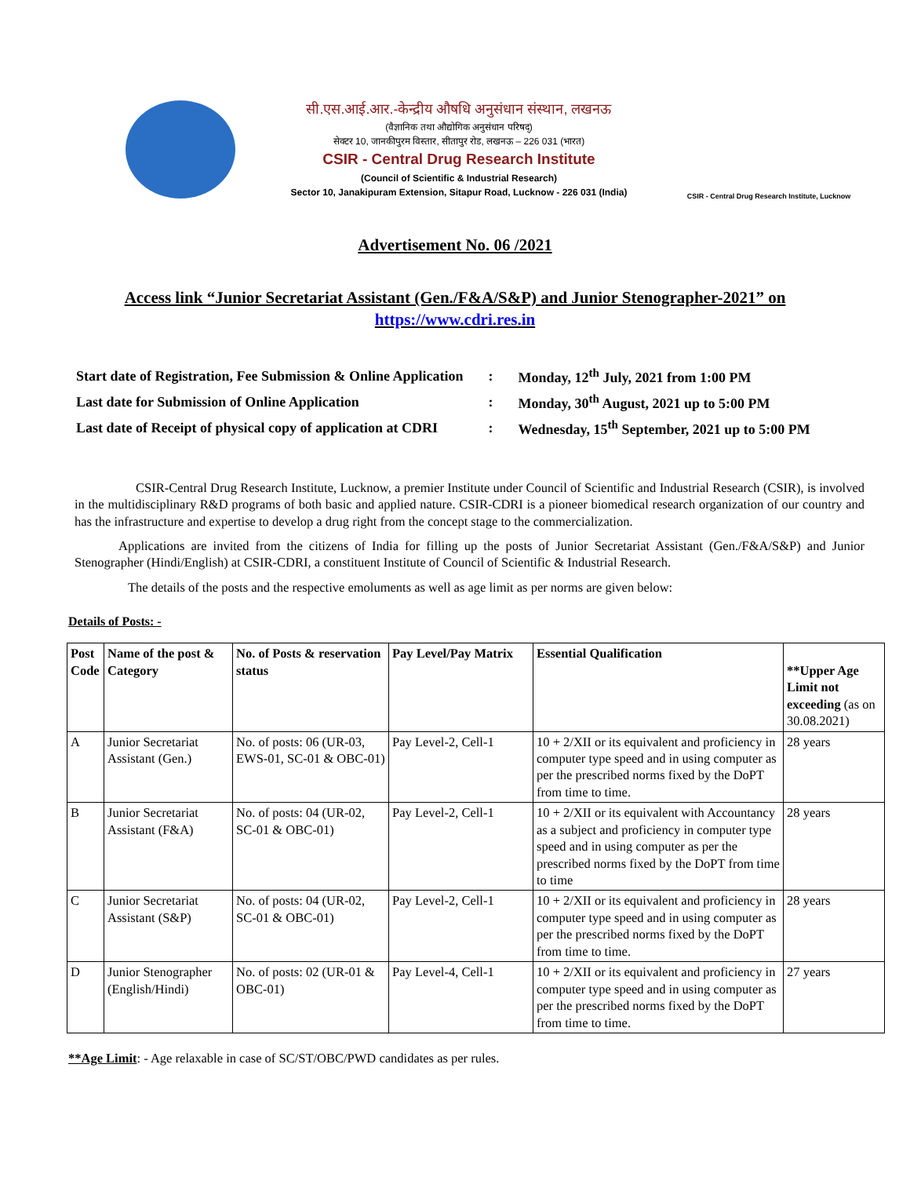सी.एस.आई.आर.-केन्द्रीय औषधि अनुसंधान संस्थान, लखनऊ
(वैज्ञानिक तथा औद्योगिक अनुसंधान परिषद्)
सेक्टर 10, जानकीपुरम विस्तार, सीतापुर रोड, लखनऊ – 226 031 (भारत)
CSIR - Central Drug Research Institute
(Council of Scientific & Industrial Research)
Sector 10, Janakipuram Extension, Sitapur Road, Lucknow - 226 031 (India)
CSIR - Central Drug Research Institute, Lucknow
Advertisement No. 06 /2021
Access link “Junior Secretariat Assistant (Gen./F&A/S&P) and Junior Stenographer-2021” on https://www.cdri.res.in
| Start date of Registration, Fee Submission & Online Application | : | Monday, 12<sup>th</sup> July, 2021 from 1:00 PM |
| Last date for Submission of Online Application | : | Monday, 30<sup>th</sup> August, 2021 up to 5:00 PM |
| Last date of Receipt of physical copy of application at CDRI | : | Wednesday, 15<sup>th</sup> September, 2021 up to 5:00 PM |
CSIR-Central Drug Research Institute, Lucknow, a premier Institute under Council of Scientific and Industrial Research (CSIR), is involved in the multidisciplinary R&D programs of both basic and applied nature. CSIR-CDRI is a pioneer biomedical research organization of our country and has the infrastructure and expertise to develop a drug right from the concept stage to the commercialization.
Applications are invited from the citizens of India for filling up the posts of Junior Secretariat Assistant (Gen./F&A/S&P) and Junior Stenographer (Hindi/English) at CSIR-CDRI, a constituent Institute of Council of Scientific & Industrial Research.
The details of the posts and the respective emoluments as well as age limit as per norms are given below:
Details of Posts: -
| Post Code | Name of the post & Category | No. of Posts & reservation status | Pay Level/Pay Matrix | Essential Qualification | **Upper Age Limit not exceeding (as on 30.08.2021) |
| --- | --- | --- | --- | --- | --- |
| A | Junior Secretariat Assistant (Gen.) | No. of posts: 06 (UR-03, EWS-01, SC-01 & OBC-01) | Pay Level-2, Cell-1 | 10 + 2/XII or its equivalent and proficiency in computer type speed and in using computer as per the prescribed norms fixed by the DoPT from time to time. | 28 years |
| B | Junior Secretariat Assistant (F&A) | No. of posts: 04 (UR-02, SC-01 & OBC-01) | Pay Level-2, Cell-1 | 10 + 2/XII or its equivalent with Accountancy as a subject and proficiency in computer type speed and in using computer as per the prescribed norms fixed by the DoPT from time to time | 28 years |
| C | Junior Secretariat Assistant (S&P) | No. of posts: 04 (UR-02, SC-01 & OBC-01) | Pay Level-2, Cell-1 | 10 + 2/XII or its equivalent and proficiency in computer type speed and in using computer as per the prescribed norms fixed by the DoPT from time to time. | 28 years |
| D | Junior Stenographer (English/Hindi) | No. of posts: 02 (UR-01 & OBC-01) | Pay Level-4, Cell-1 | 10 + 2/XII or its equivalent and proficiency in computer type speed and in using computer as per the prescribed norms fixed by the DoPT from time to time. | 27 years |
**Age Limit: - Age relaxable in case of SC/ST/OBC/PWD candidates as per rules.